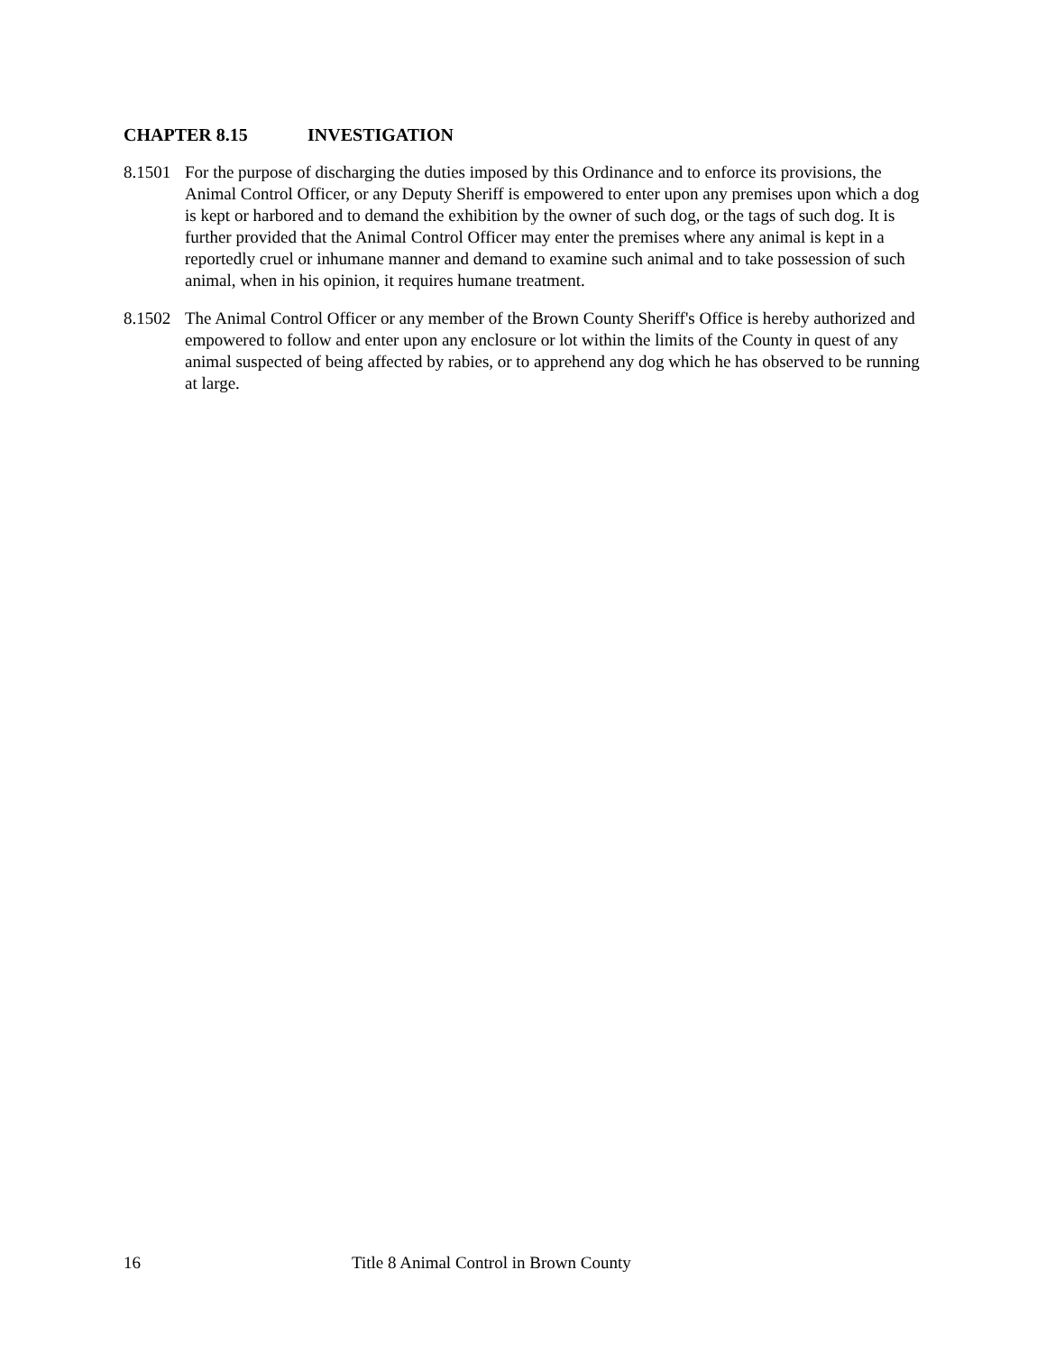CHAPTER 8.15 INVESTIGATION
8.1501
For the purpose of discharging the duties imposed by this Ordinance and to enforce its provisions, the Animal Control Officer, or any Deputy Sheriff is empowered to enter upon any premises upon which a dog is kept or harbored and to demand the exhibition by the owner of such dog, or the tags of such dog. It is further provided that the Animal Control Officer may enter the premises where any animal is kept in a reportedly cruel or inhumane manner and demand to examine such animal and to take possession of such animal, when in his opinion, it requires humane treatment.
8.1502
The Animal Control Officer or any member of the Brown County Sheriff's Office is hereby authorized and empowered to follow and enter upon any enclosure or lot within the limits of the County in quest of any animal suspected of being affected by rabies, or to apprehend any dog which he has observed to be running at large.
16 Title 8 Animal Control in Brown County